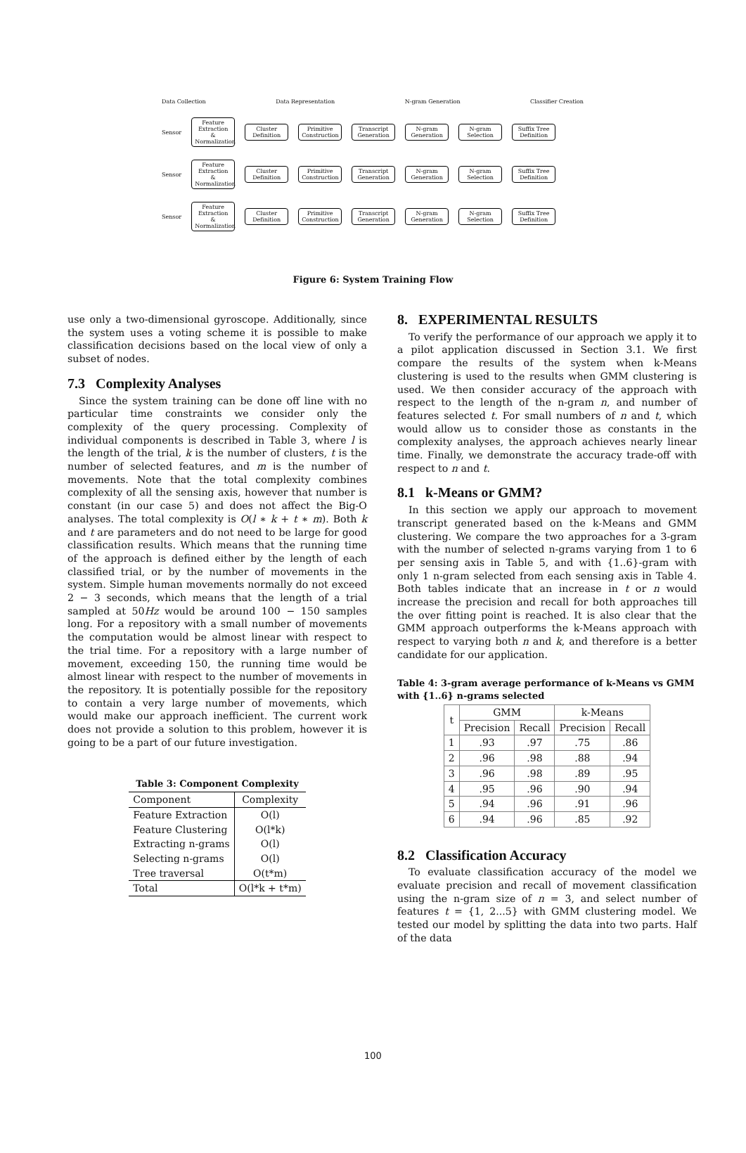Data Collection Data Representation N-gram Generation Classifier Creation
Sensor
Feature Extraction & Normalization
Cluster Definition
Primitive Construction
Transcript Generation
N-gram Generation
N-gram Selection
Suffix Tree Definition
Sensor
Feature Extraction & Normalization
Cluster Definition
Primitive Construction
Transcript Generation
N-gram Generation
N-gram Selection
Suffix Tree Definition
Sensor
Feature Extraction & Normalization
Cluster Definition
Primitive Construction
Transcript Generation
N-gram Generation
N-gram Selection
Suffix Tree Definition
Figure 6: System Training Flow
use only a two-dimensional gyroscope. Additionally, since the system uses a voting scheme it is possible to make classification decisions based on the local view of only a subset of nodes.
7.3 Complexity Analyses
Since the system training can be done off line with no particular time constraints we consider only the complexity of the query processing. Complexity of individual components is described in Table 3, where l is the length of the trial, k is the number of clusters, t is the number of selected features, and m is the number of movements. Note that the total complexity combines complexity of all the sensing axis, however that number is constant (in our case 5) and does not affect the Big-O analyses. The total complexity is O(l ∗ k + t ∗ m). Both k and t are parameters and do not need to be large for good classification results. Which means that the running time of the approach is defined either by the length of each classified trial, or by the number of movements in the system. Simple human movements normally do not exceed 2 − 3 seconds, which means that the length of a trial sampled at 50Hz would be around 100 − 150 samples long. For a repository with a small number of movements the computation would be almost linear with respect to the trial time. For a repository with a large number of movement, exceeding 150, the running time would be almost linear with respect to the number of movements in the repository. It is potentially possible for the repository to contain a very large number of movements, which would make our approach inefficient. The current work does not provide a solution to this problem, however it is going to be a part of our future investigation.
Table 3: Component Complexity
| Component | Complexity |
| --- | --- |
| Feature Extraction | O(l) |
| Feature Clustering | O(l*k) |
| Extracting n-grams | O(l) |
| Selecting n-grams | O(l) |
| Tree traversal | O(t*m) |
| Total | O(l*k + t*m) |
8. EXPERIMENTAL RESULTS
To verify the performance of our approach we apply it to a pilot application discussed in Section 3.1. We first compare the results of the system when k-Means clustering is used to the results when GMM clustering is used. We then consider accuracy of the approach with respect to the length of the n-gram n, and number of features selected t. For small numbers of n and t, which would allow us to consider those as constants in the complexity analyses, the approach achieves nearly linear time. Finally, we demonstrate the accuracy trade-off with respect to n and t.
8.1 k-Means or GMM?
In this section we apply our approach to movement transcript generated based on the k-Means and GMM clustering. We compare the two approaches for a 3-gram with the number of selected n-grams varying from 1 to 6 per sensing axis in Table 5, and with {1..6}-gram with only 1 n-gram selected from each sensing axis in Table 4. Both tables indicate that an increase in t or n would increase the precision and recall for both approaches till the over fitting point is reached. It is also clear that the GMM approach outperforms the k-Means approach with respect to varying both n and k, and therefore is a better candidate for our application.
Table 4: 3-gram average performance of k-Means vs GMM with {1..6} n-grams selected
| t | GMM | | k-Means | |
| --- | --- | --- | --- | --- |
| | Precision | Recall | Precision | Recall |
| 1 | .93 | .97 | .75 | .86 |
| 2 | .96 | .98 | .88 | .94 |
| 3 | .96 | .98 | .89 | .95 |
| 4 | .95 | .96 | .90 | .94 |
| 5 | .94 | .96 | .91 | .96 |
| 6 | .94 | .96 | .85 | .92 |
8.2 Classification Accuracy
To evaluate classification accuracy of the model we evaluate precision and recall of movement classification using the n-gram size of n = 3, and select number of features t = {1, 2...5} with GMM clustering model. We tested our model by splitting the data into two parts. Half of the data
100